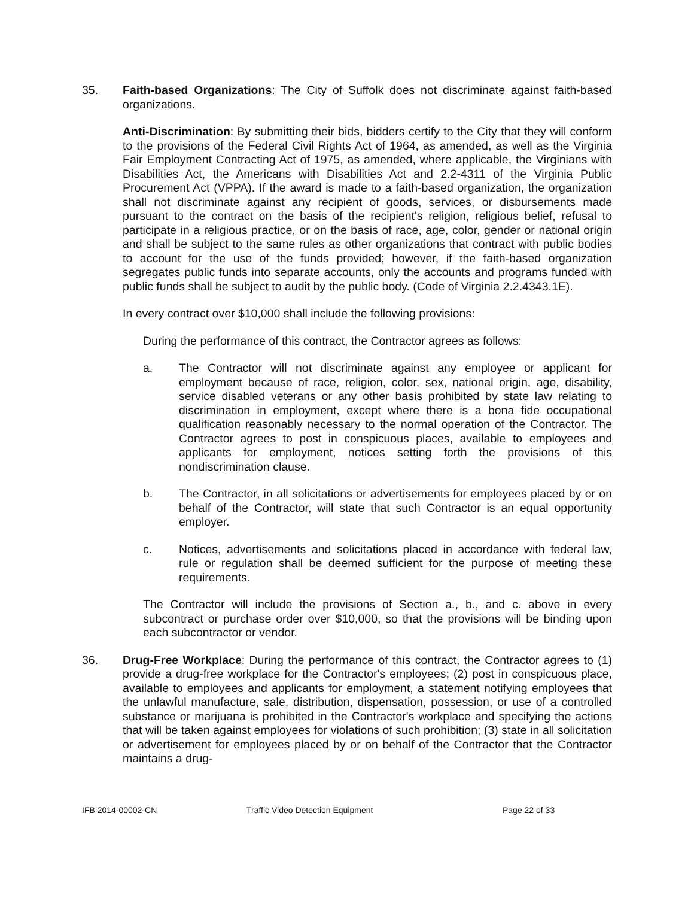35. Faith-based Organizations: The City of Suffolk does not discriminate against faith-based organizations.
Anti-Discrimination: By submitting their bids, bidders certify to the City that they will conform to the provisions of the Federal Civil Rights Act of 1964, as amended, as well as the Virginia Fair Employment Contracting Act of 1975, as amended, where applicable, the Virginians with Disabilities Act, the Americans with Disabilities Act and 2.2-4311 of the Virginia Public Procurement Act (VPPA). If the award is made to a faith-based organization, the organization shall not discriminate against any recipient of goods, services, or disbursements made pursuant to the contract on the basis of the recipient's religion, religious belief, refusal to participate in a religious practice, or on the basis of race, age, color, gender or national origin and shall be subject to the same rules as other organizations that contract with public bodies to account for the use of the funds provided; however, if the faith-based organization segregates public funds into separate accounts, only the accounts and programs funded with public funds shall be subject to audit by the public body. (Code of Virginia 2.2.4343.1E).
In every contract over $10,000 shall include the following provisions:
During the performance of this contract, the Contractor agrees as follows:
a. The Contractor will not discriminate against any employee or applicant for employment because of race, religion, color, sex, national origin, age, disability, service disabled veterans or any other basis prohibited by state law relating to discrimination in employment, except where there is a bona fide occupational qualification reasonably necessary to the normal operation of the Contractor. The Contractor agrees to post in conspicuous places, available to employees and applicants for employment, notices setting forth the provisions of this nondiscrimination clause.
b. The Contractor, in all solicitations or advertisements for employees placed by or on behalf of the Contractor, will state that such Contractor is an equal opportunity employer.
c. Notices, advertisements and solicitations placed in accordance with federal law, rule or regulation shall be deemed sufficient for the purpose of meeting these requirements.
The Contractor will include the provisions of Section a., b., and c. above in every subcontract or purchase order over $10,000, so that the provisions will be binding upon each subcontractor or vendor.
36. Drug-Free Workplace: During the performance of this contract, the Contractor agrees to (1) provide a drug-free workplace for the Contractor's employees; (2) post in conspicuous place, available to employees and applicants for employment, a statement notifying employees that the unlawful manufacture, sale, distribution, dispensation, possession, or use of a controlled substance or marijuana is prohibited in the Contractor's workplace and specifying the actions that will be taken against employees for violations of such prohibition; (3) state in all solicitation or advertisement for employees placed by or on behalf of the Contractor that the Contractor maintains a drug-
IFB 2014-00002-CN Traffic Video Detection Equipment Page 22 of 33